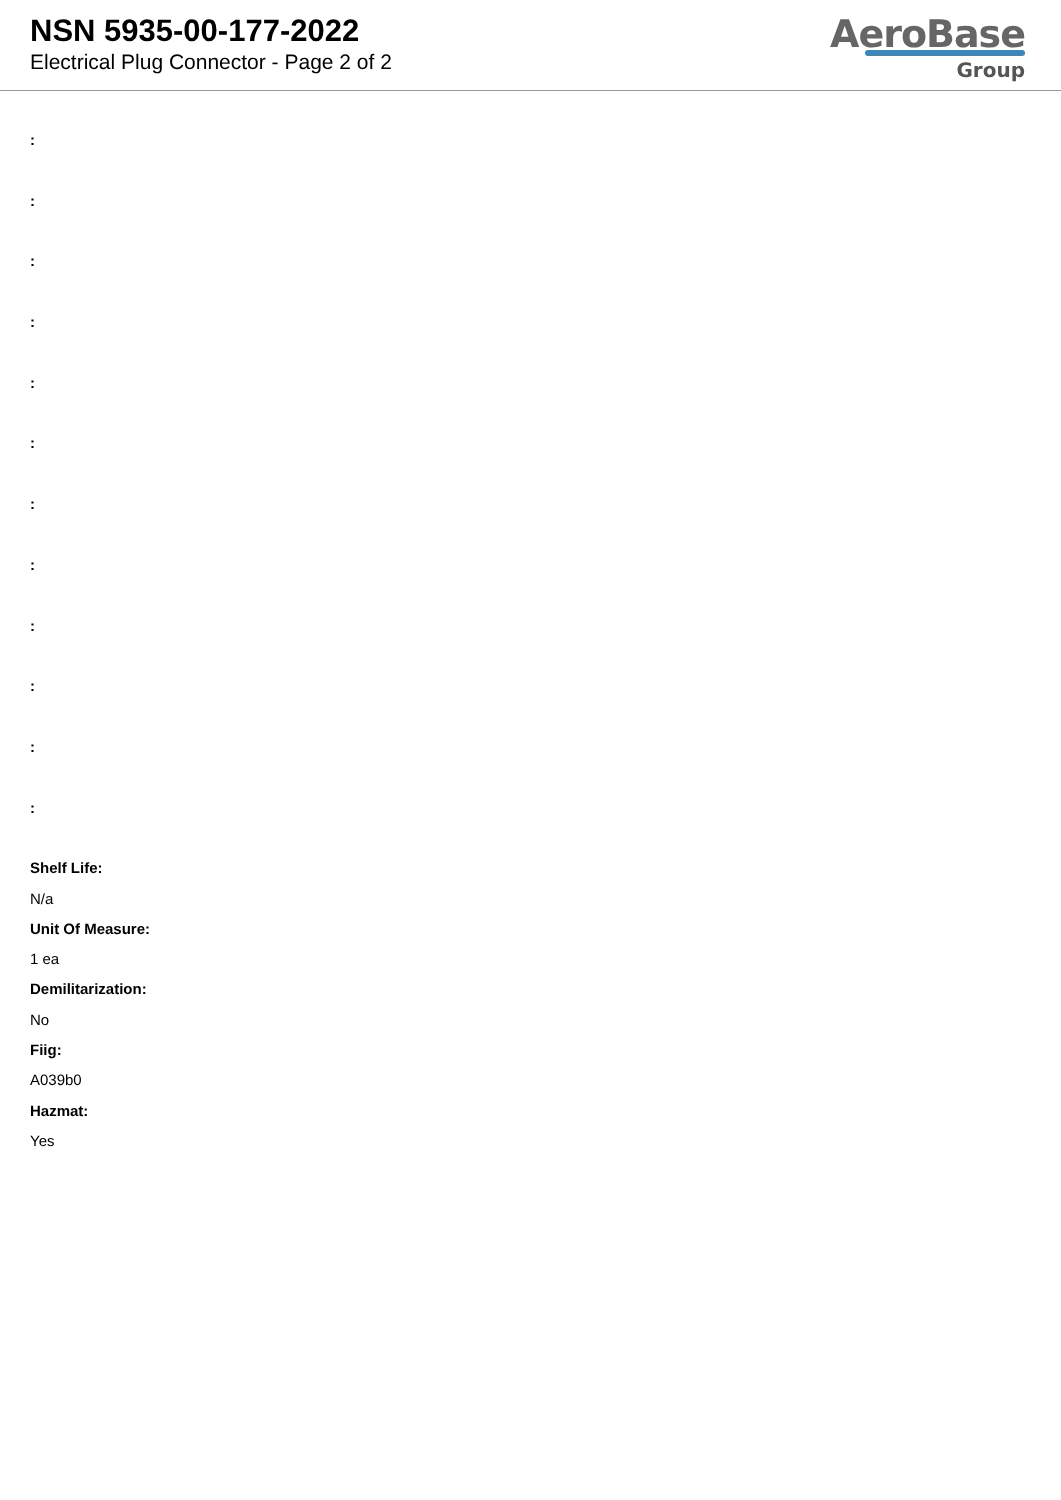NSN 5935-00-177-2022
Electrical Plug Connector - Page 2 of 2
AeroBase
Group
:
:
:
:
:
:
:
:
:
:
:
:
Shelf Life:
N/a
Unit Of Measure:
1 ea
Demilitarization:
No
Fiig:
A039b0
Hazmat:
Yes